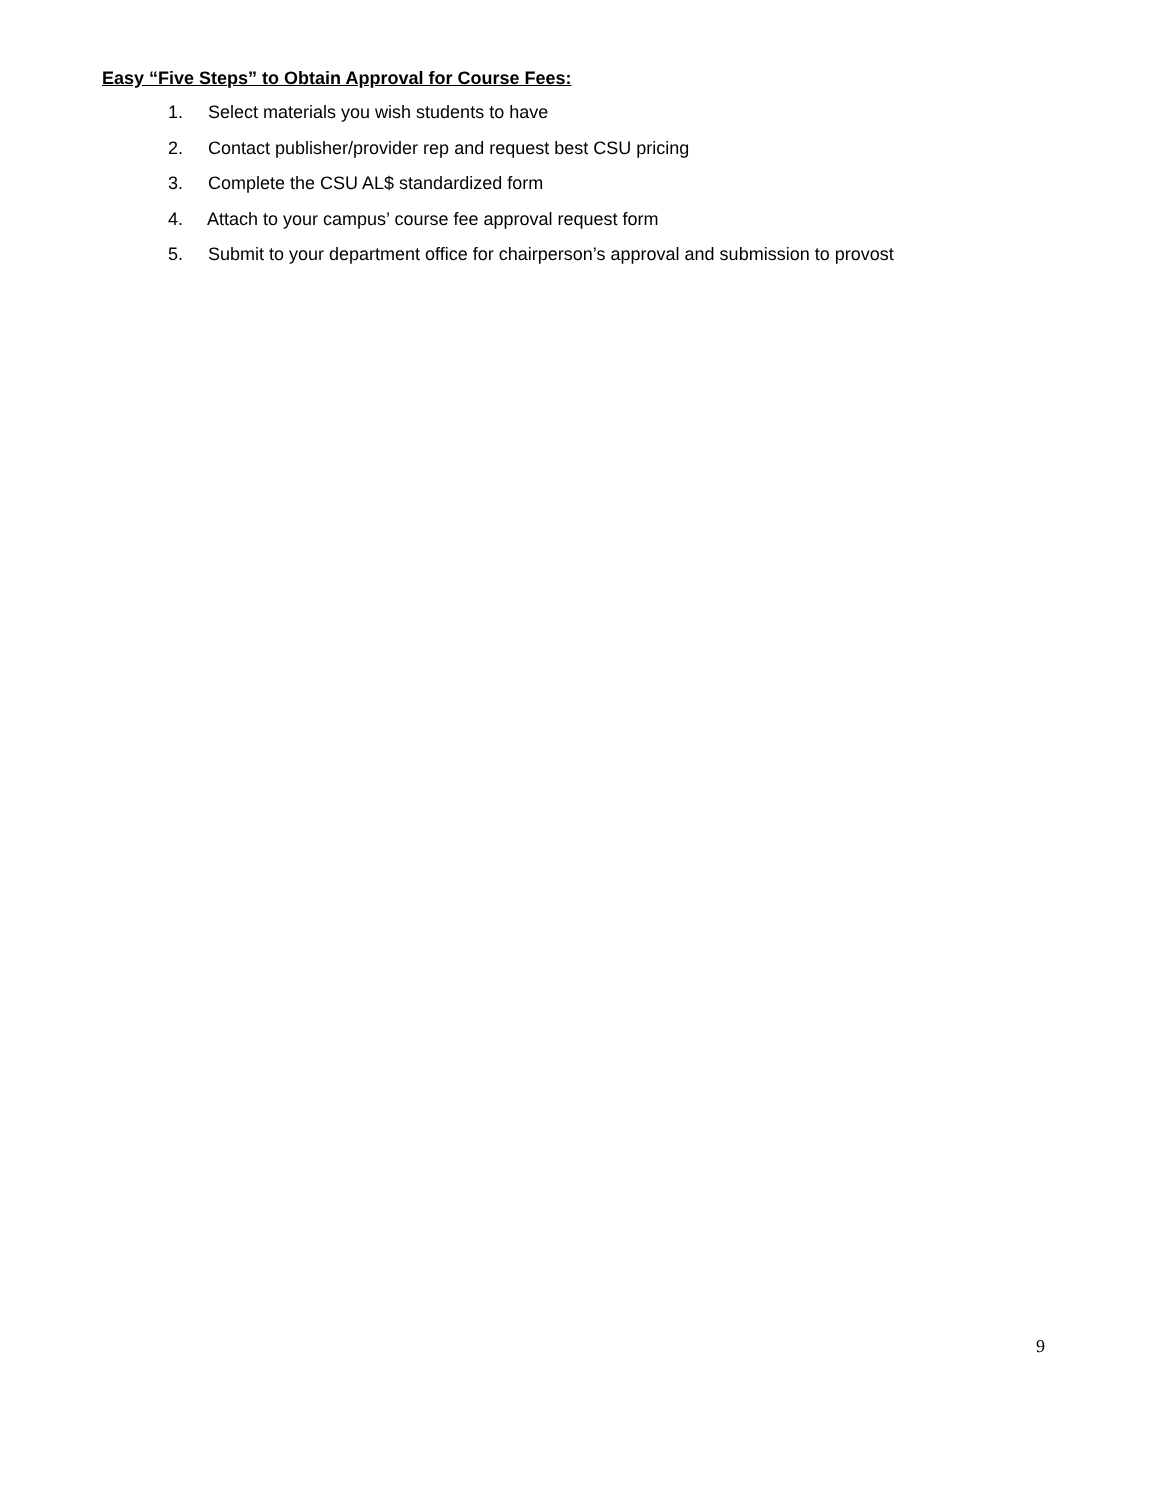Easy “Five Steps” to Obtain Approval for Course Fees:
1. Select materials you wish students to have
2. Contact publisher/provider rep and request best CSU pricing
3. Complete the CSU AL$ standardized form
4. Attach to your campus’ course fee approval request form
5. Submit to your department office for chairperson’s approval and submission to provost
9